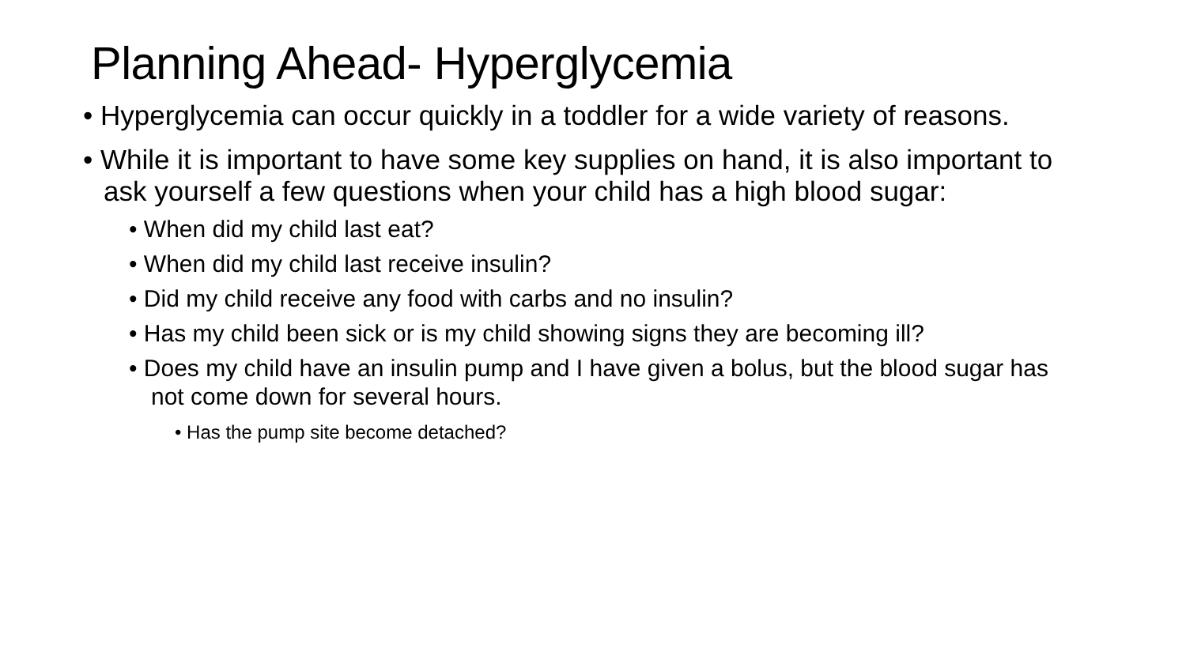Planning Ahead- Hyperglycemia
• Hyperglycemia can occur quickly in a toddler for a wide variety of reasons.
• While it is important to have some key supplies on hand, it is also important to ask yourself a few questions when your child has a high blood sugar:
• When did my child last eat?
• When did my child last receive insulin?
• Did my child receive any food with carbs and no insulin?
• Has my child been sick or is my child showing signs they are becoming ill?
• Does my child have an insulin pump and I have given a bolus, but the blood sugar has not come down for several hours.
• Has the pump site become detached?